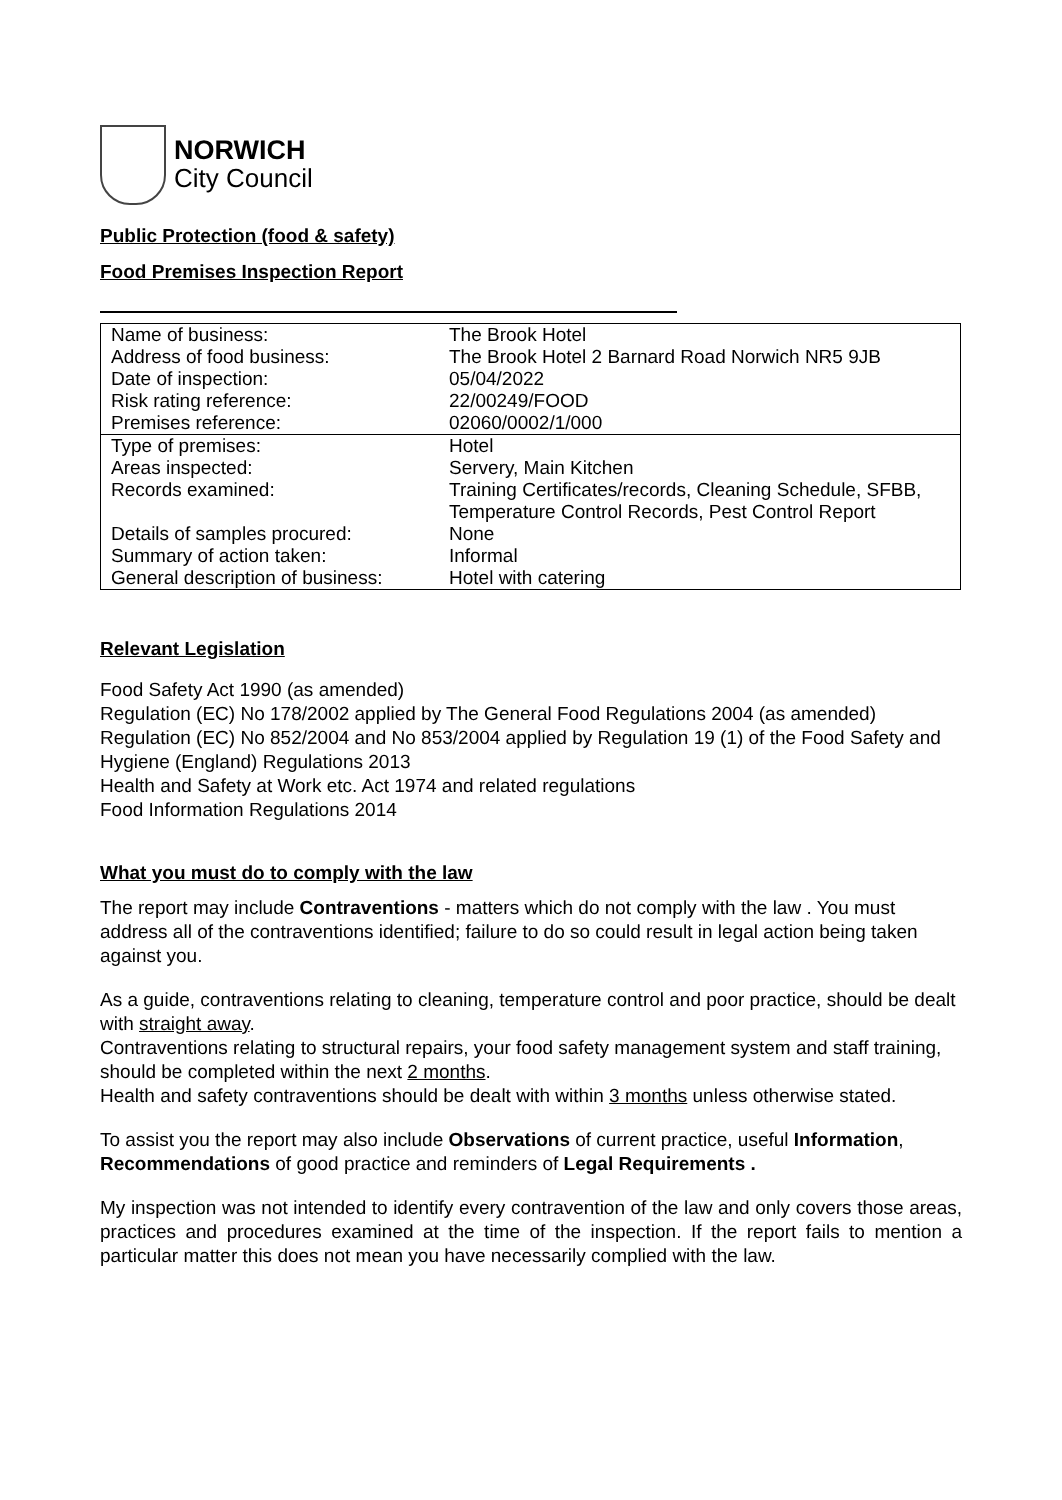NORWICH
City Council
Public Protection (food & safety)
Food Premises Inspection Report
| Name of business: | The Brook Hotel |
| Address of food business: | The Brook Hotel 2 Barnard Road Norwich NR5 9JB |
| Date of inspection: | 05/04/2022 |
| Risk rating reference: | 22/00249/FOOD |
| Premises reference: | 02060/0002/1/000 |
| Type of premises: | Hotel |
| Areas inspected: | Servery, Main Kitchen |
| Records examined: | Training Certificates/records, Cleaning Schedule, SFBB, Temperature Control Records, Pest Control Report |
| Details of samples procured: | None |
| Summary of action taken: | Informal |
| General description of business: | Hotel with catering |
Relevant Legislation
Food Safety Act 1990 (as amended)
Regulation (EC) No 178/2002 applied by The General Food Regulations 2004 (as amended)
Regulation (EC) No 852/2004 and No 853/2004 applied by Regulation 19 (1) of the Food Safety and Hygiene (England) Regulations 2013
Health and Safety at Work etc. Act 1974 and related regulations
Food Information Regulations 2014
What you must do to comply with the law
The report may include Contraventions - matters which do not comply with the law . You must address all of the contraventions identified; failure to do so could result in legal action being taken against you.
As a guide, contraventions relating to cleaning, temperature control and poor practice, should be dealt with straight away.
Contraventions relating to structural repairs, your food safety management system and staff training, should be completed within the next 2 months.
Health and safety contraventions should be dealt with within 3 months unless otherwise stated.
To assist you the report may also include Observations of current practice, useful Information, Recommendations of good practice and reminders of Legal Requirements .
My inspection was not intended to identify every contravention of the law and only covers those areas, practices and procedures examined at the time of the inspection. If the report fails to mention a particular matter this does not mean you have necessarily complied with the law.